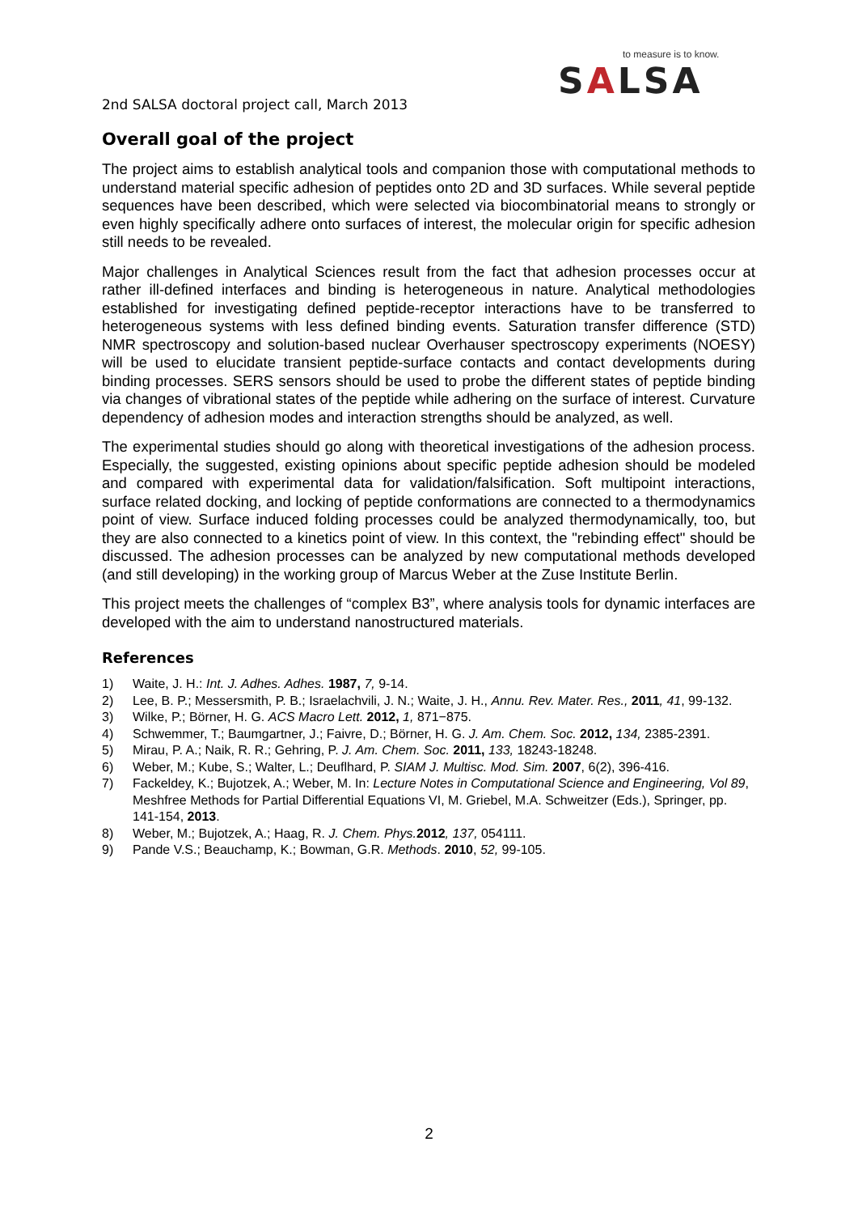to measure is to know.
SALSA
2nd SALSA doctoral project call, March 2013
Overall goal of the project
The project aims to establish analytical tools and companion those with computational methods to understand material specific adhesion of peptides onto 2D and 3D surfaces. While several peptide sequences have been described, which were selected via biocombinatorial means to strongly or even highly specifically adhere onto surfaces of interest, the molecular origin for specific adhesion still needs to be revealed.
Major challenges in Analytical Sciences result from the fact that adhesion processes occur at rather ill-defined interfaces and binding is heterogeneous in nature. Analytical methodologies established for investigating defined peptide-receptor interactions have to be transferred to heterogeneous systems with less defined binding events. Saturation transfer difference (STD) NMR spectroscopy and solution-based nuclear Overhauser spectroscopy experiments (NOESY) will be used to elucidate transient peptide-surface contacts and contact developments during binding processes. SERS sensors should be used to probe the different states of peptide binding via changes of vibrational states of the peptide while adhering on the surface of interest. Curvature dependency of adhesion modes and interaction strengths should be analyzed, as well.
The experimental studies should go along with theoretical investigations of the adhesion process. Especially, the suggested, existing opinions about specific peptide adhesion should be modeled and compared with experimental data for validation/falsification. Soft multipoint interactions, surface related docking, and locking of peptide conformations are connected to a thermodynamics point of view. Surface induced folding processes could be analyzed thermodynamically, too, but they are also connected to a kinetics point of view. In this context, the "rebinding effect" should be discussed. The adhesion processes can be analyzed by new computational methods developed (and still developing) in the working group of Marcus Weber at the Zuse Institute Berlin.
This project meets the challenges of “complex B3”, where analysis tools for dynamic interfaces are developed with the aim to understand nanostructured materials.
References
1) Waite, J. H.: Int. J. Adhes. Adhes. 1987, 7, 9-14.
2) Lee, B. P.; Messersmith, P. B.; Israelachvili, J. N.; Waite, J. H., Annu. Rev. Mater. Res., 2011, 41, 99-132.
3) Wilke, P.; Börner, H. G. ACS Macro Lett. 2012, 1, 871−875.
4) Schwemmer, T.; Baumgartner, J.; Faivre, D.; Börner, H. G. J. Am. Chem. Soc. 2012, 134, 2385-2391.
5) Mirau, P. A.; Naik, R. R.; Gehring, P. J. Am. Chem. Soc. 2011, 133, 18243-18248.
6) Weber, M.; Kube, S.; Walter, L.; Deuflhard, P. SIAM J. Multisc. Mod. Sim. 2007, 6(2), 396-416.
7) Fackeldey, K.; Bujotzek, A.; Weber, M. In: Lecture Notes in Computational Science and Engineering, Vol 89, Meshfree Methods for Partial Differential Equations VI, M. Griebel, M.A. Schweitzer (Eds.), Springer, pp. 141-154, 2013.
8) Weber, M.; Bujotzek, A.; Haag, R. J. Chem. Phys. 2012, 137, 054111.
9) Pande V.S.; Beauchamp, K.; Bowman, G.R. Methods. 2010, 52, 99-105.
2